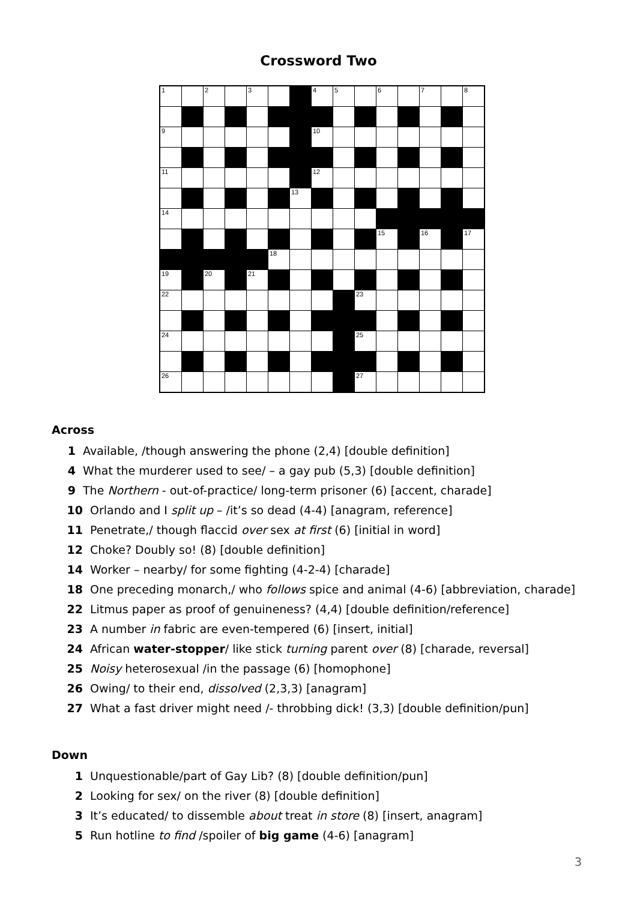Crossword Two
| 1 | | 2 | | 3 | | | 4 | 5 | | 6 | | 7 | | 8 |
| 9 | | | | | | | 10 | | | | | | | |
| 11 | | | | | | | 12 | | | | | | | |
| | | | | | | 13 | | | | | | | | |
| 14 | | | | | | | | | | | | | | |
| | | | | | | | | | | 15 | | 16 | | 17 |
| | | | | | 18 | | | | | | | | | |
| 19 | | 20 | | 21 | | | | | | | | | | |
| 22 | | | | | | | | | 23 | | | | | |
| 24 | | | | | | | | | 25 | | | | | |
| 26 | | | | | | | | | 27 | | | | | |
Across
1 Available, /though answering the phone (2,4) [double definition]
4 What the murderer used to see/ – a gay pub (5,3) [double definition]
9 The Northern - out-of-practice/ long-term prisoner (6) [accent, charade]
10 Orlando and I split up – /it’s so dead (4-4) [anagram, reference]
11 Penetrate,/ though flaccid over sex at first (6) [initial in word]
12 Choke? Doubly so! (8) [double definition]
14 Worker – nearby/ for some fighting (4-2-4) [charade]
18 One preceding monarch,/ who follows spice and animal (4-6) [abbreviation, charade]
22 Litmus paper as proof of genuineness? (4,4) [double definition/reference]
23 A number in fabric are even-tempered (6) [insert, initial]
24 African water-stopper/ like stick turning parent over (8) [charade, reversal]
25 Noisy heterosexual /in the passage (6) [homophone]
26 Owing/ to their end, dissolved (2,3,3) [anagram]
27 What a fast driver might need /- throbbing dick! (3,3) [double definition/pun]
Down
1 Unquestionable/part of Gay Lib? (8) [double definition/pun]
2 Looking for sex/ on the river (8) [double definition]
3 It’s educated/ to dissemble about treat in store (8) [insert, anagram]
5 Run hotline to find /spoiler of big game (4-6) [anagram]
3